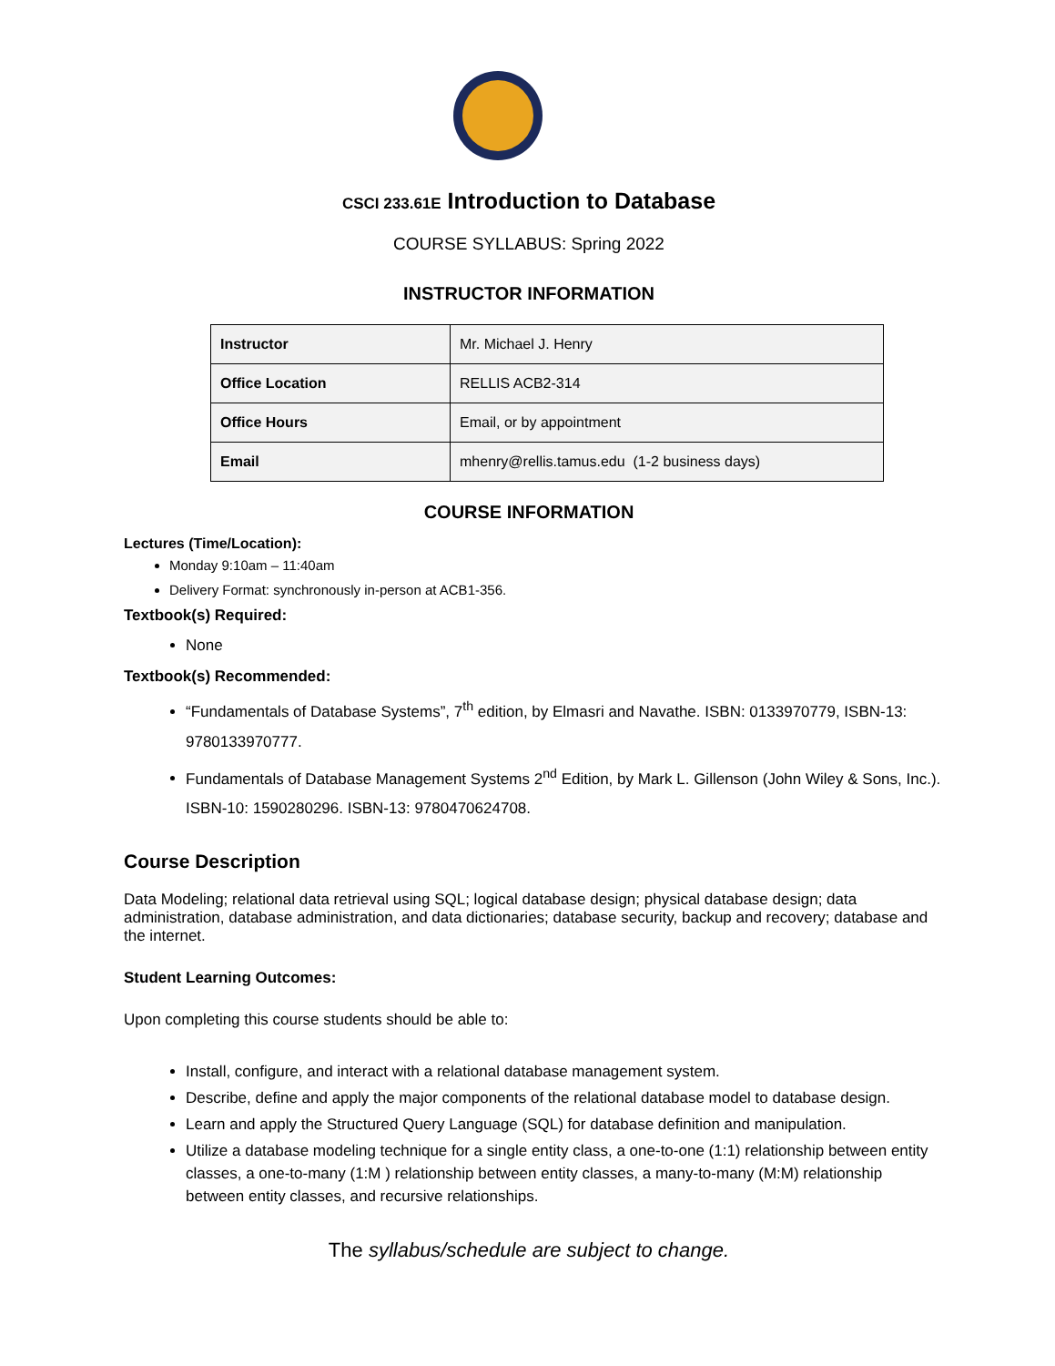CSCI 233.61E Introduction to Database
COURSE SYLLABUS: Spring 2022
INSTRUCTOR INFORMATION
| Instructor | Mr. Michael J. Henry |
| Office Location | RELLIS ACB2-314 |
| Office Hours | Email, or by appointment |
| Email | mhenry@rellis.tamus.edu (1-2 business days) |
COURSE INFORMATION
Lectures (Time/Location):
Monday 9:10am – 11:40am
Delivery Format: synchronously in-person at ACB1-356.
Textbook(s) Required:
None
Textbook(s) Recommended:
“Fundamentals of Database Systems”, 7<sup>th</sup> edition, by Elmasri and Navathe. ISBN: 0133970779, ISBN-13: 9780133970777.
Fundamentals of Database Management Systems 2<sup>nd</sup> Edition, by Mark L. Gillenson (John Wiley & Sons, Inc.). ISBN-10: 1590280296. ISBN-13: 9780470624708.
Course Description
Data Modeling; relational data retrieval using SQL; logical database design; physical database design; data administration, database administration, and data dictionaries; database security, backup and recovery; database and the internet.
Student Learning Outcomes:
Upon completing this course students should be able to:
Install, configure, and interact with a relational database management system.
Describe, define and apply the major components of the relational database model to database design.
Learn and apply the Structured Query Language (SQL) for database definition and manipulation.
Utilize a database modeling technique for a single entity class, a one-to-one (1:1) relationship between entity classes, a one-to-many (1:M ) relationship between entity classes, a many-to-many (M:M) relationship between entity classes, and recursive relationships.
The syllabus/schedule are subject to change.